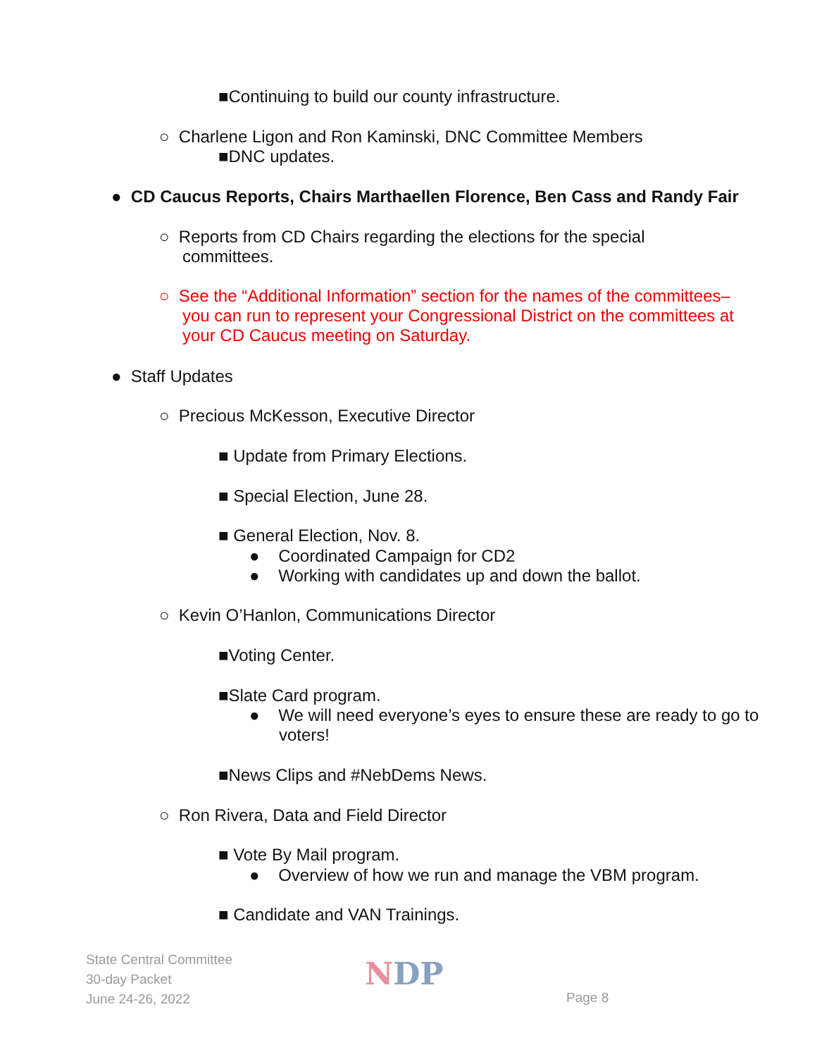■Continuing to build our county infrastructure.
○ Charlene Ligon and Ron Kaminski, DNC Committee Members
■DNC updates.
● CD Caucus Reports, Chairs Marthaellen Florence, Ben Cass and Randy Fair
○ Reports from CD Chairs regarding the elections for the special committees.
○ See the “Additional Information” section for the names of the committees–you can run to represent your Congressional District on the committees at your CD Caucus meeting on Saturday.
● Staff Updates
○ Precious McKesson, Executive Director
■ Update from Primary Elections.
■ Special Election, June 28.
■ General Election, Nov. 8.
● Coordinated Campaign for CD2
● Working with candidates up and down the ballot.
○ Kevin O’Hanlon, Communications Director
■Voting Center.
■Slate Card program.
● We will need everyone’s eyes to ensure these are ready to go to voters!
■News Clips and #NebDems News.
○ Ron Rivera, Data and Field Director
■ Vote By Mail program.
● Overview of how we run and manage the VBM program.
■ Candidate and VAN Trainings.
State Central Committee
30-day Packet
June 24-26, 2022
NDP
Page 8